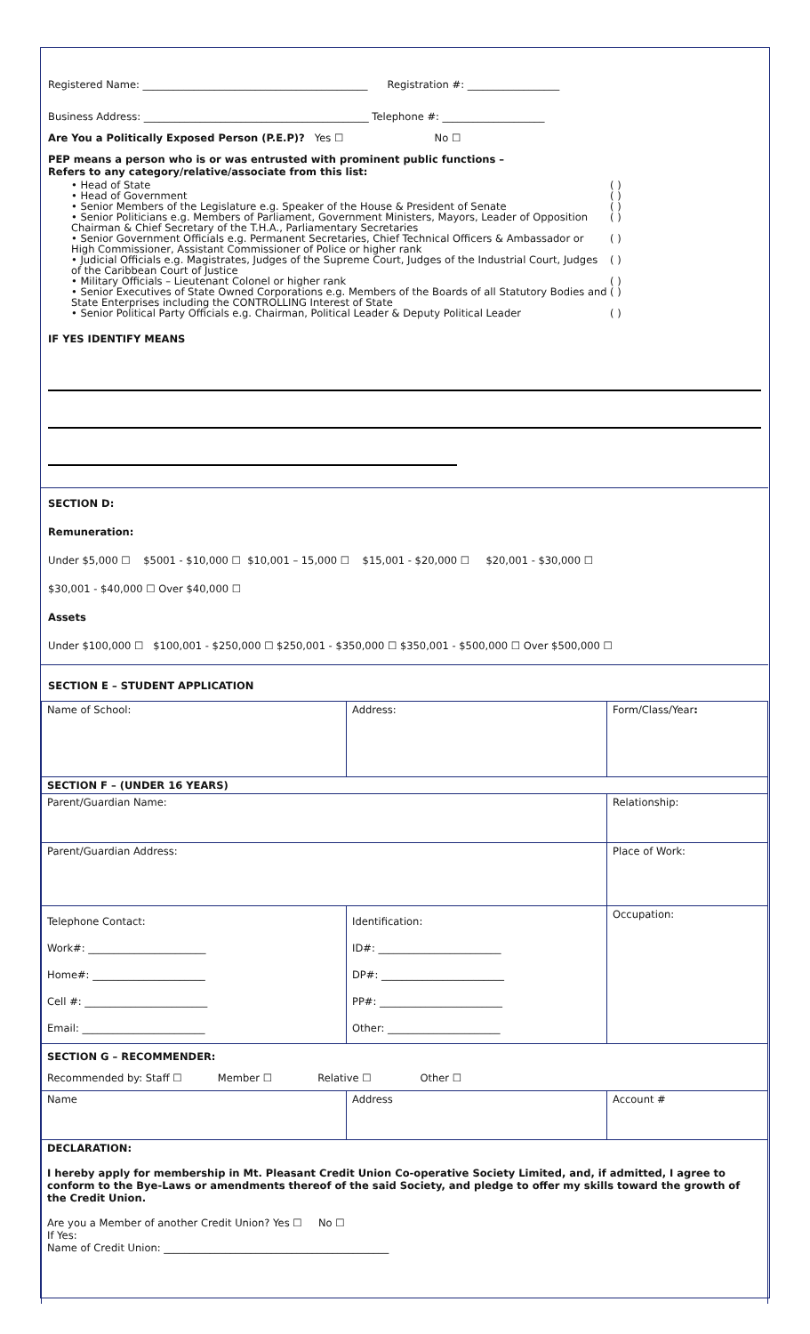Registered Name: ____________________________________________ Registration #: __________________
Business Address: ____________________________________________ Telephone #: ____________________
Are You a Politically Exposed Person (P.E.P)? Yes ☐ No ☐
PEP means a person who is or was entrusted with prominent public functions –
Refers to any category/relative/associate from this list:
• Head of State ( )
• Head of Government ( )
• Senior Members of the Legislature e.g. Speaker of the House & President of Senate ( )
• Senior Politicians e.g. Members of Parliament, Government Ministers, Mayors, Leader of Opposition Chairman & Chief Secretary of the T.H.A., Parliamentary Secretaries ( )
• Senior Government Officials e.g. Permanent Secretaries, Chief Technical Officers & Ambassador or High Commissioner, Assistant Commissioner of Police or higher rank ( )
• Judicial Officials e.g. Magistrates, Judges of the Supreme Court, Judges of the Industrial Court, Judges of the Caribbean Court of Justice ( )
• Military Officials – Lieutenant Colonel or higher rank ( )
• Senior Executives of State Owned Corporations e.g. Members of the Boards of all Statutory Bodies and State Enterprises including the CONTROLLING Interest of State ( )
• Senior Political Party Officials e.g. Chairman, Political Leader & Deputy Political Leader ( )
IF YES IDENTIFY MEANS
SECTION D:
Remuneration:
Under $5,000 ☐ $5001 - $10,000 ☐ $10,001 – 15,000 ☐ $15,001 - $20,000 ☐ $20,001 - $30,000 ☐
$30,001 - $40,000 ☐ Over $40,000 ☐
Assets
Under $100,000 ☐ $100,001 - $250,000 ☐ $250,001 - $350,000 ☐ $350,001 - $500,000 ☐ Over $500,000 ☐
SECTION E – STUDENT APPLICATION
| Name of School: | Address: | Form/Class/Year : |
| SECTION F – (UNDER 16 YEARS) | | |
| Parent/Guardian Name: | | Relationship: |
| Parent/Guardian Address: | | Place of Work: |
| Telephone Contact: Work#: _______________________ Home#: ______________________ Cell #: ________________________ Email: ________________________ | Identification: ID#: ________________________ DP#: ________________________ PP#: ________________________ Other: ______________________ | Occupation: |
| SECTION G – RECOMMENDER: Recommended by: Staff ☐ Member ☐ Relative ☐ Other ☐ | | |
| Name | Address | Account # |
| DECLARATION: I hereby apply for membership in Mt. Pleasant Credit Union Co-operative Society Limited, and, if admitted, I agree to conform to the Bye-Laws or amendments thereof of the said Society, and pledge to offer my skills toward the growth of the Credit Union. Are you a Member of another Credit Union? Yes ☐ No ☐ If Yes: Name of Credit Union: ____________________________________________ | | |